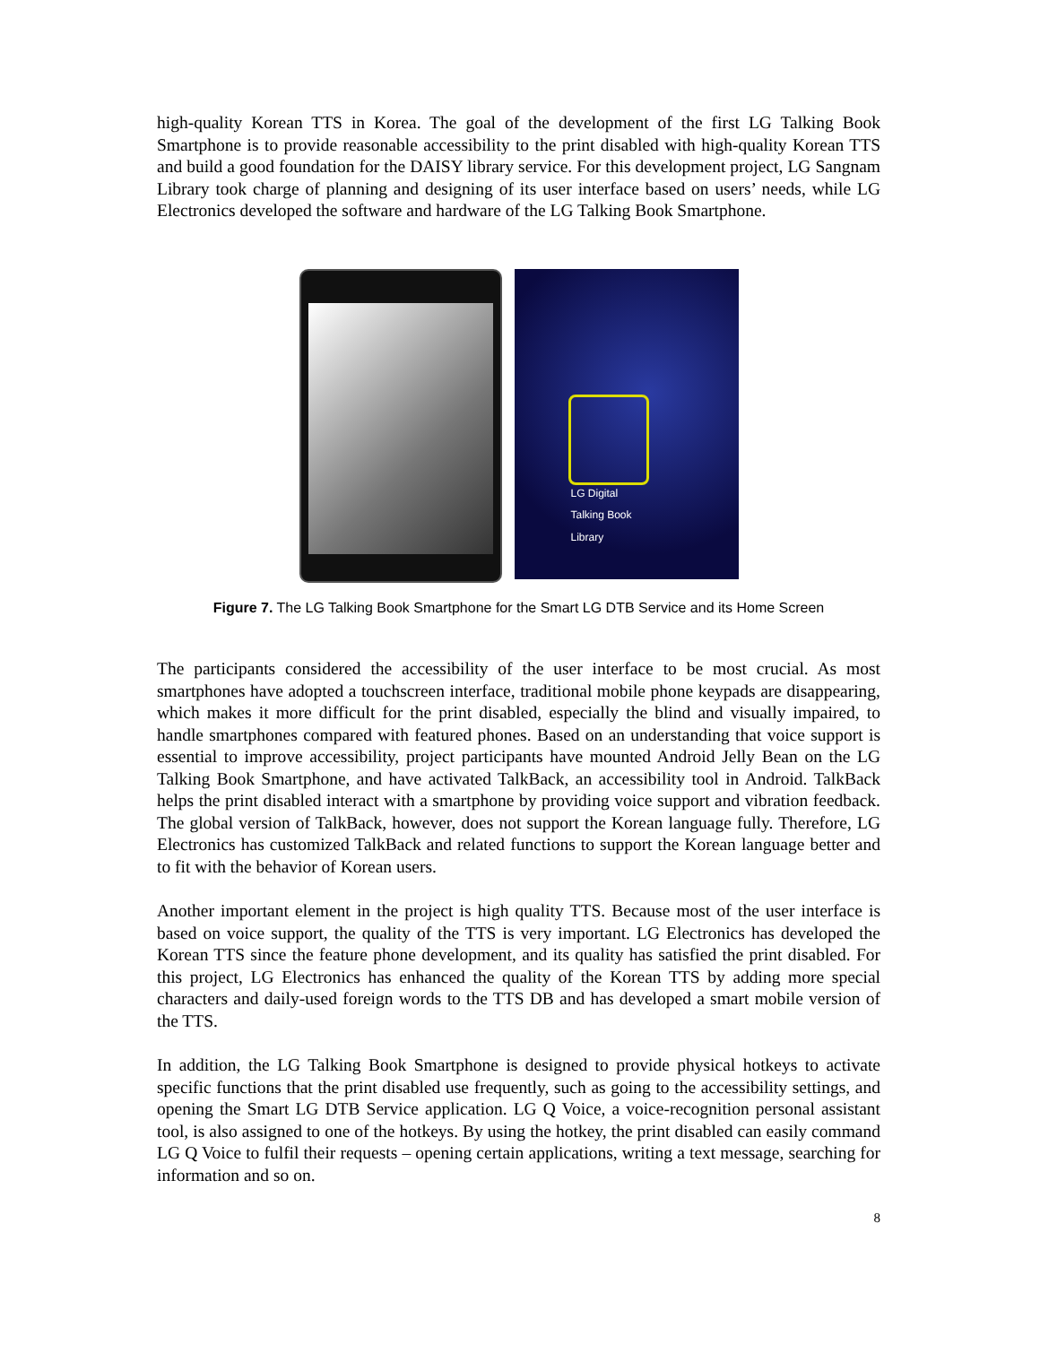high-quality Korean TTS in Korea. The goal of the development of the first LG Talking Book Smartphone is to provide reasonable accessibility to the print disabled with high-quality Korean TTS and build a good foundation for the DAISY library service. For this development project, LG Sangnam Library took charge of planning and designing of its user interface based on users’ needs, while LG Electronics developed the software and hardware of the LG Talking Book Smartphone.
LG Digital Talking Book Library
Figure 7. The LG Talking Book Smartphone for the Smart LG DTB Service and its Home Screen
The participants considered the accessibility of the user interface to be most crucial. As most smartphones have adopted a touchscreen interface, traditional mobile phone keypads are disappearing, which makes it more difficult for the print disabled, especially the blind and visually impaired, to handle smartphones compared with featured phones. Based on an understanding that voice support is essential to improve accessibility, project participants have mounted Android Jelly Bean on the LG Talking Book Smartphone, and have activated TalkBack, an accessibility tool in Android. TalkBack helps the print disabled interact with a smartphone by providing voice support and vibration feedback. The global version of TalkBack, however, does not support the Korean language fully. Therefore, LG Electronics has customized TalkBack and related functions to support the Korean language better and to fit with the behavior of Korean users.
Another important element in the project is high quality TTS. Because most of the user interface is based on voice support, the quality of the TTS is very important. LG Electronics has developed the Korean TTS since the feature phone development, and its quality has satisfied the print disabled. For this project, LG Electronics has enhanced the quality of the Korean TTS by adding more special characters and daily-used foreign words to the TTS DB and has developed a smart mobile version of the TTS.
In addition, the LG Talking Book Smartphone is designed to provide physical hotkeys to activate specific functions that the print disabled use frequently, such as going to the accessibility settings, and opening the Smart LG DTB Service application. LG Q Voice, a voice-recognition personal assistant tool, is also assigned to one of the hotkeys. By using the hotkey, the print disabled can easily command LG Q Voice to fulfil their requests – opening certain applications, writing a text message, searching for information and so on.
8